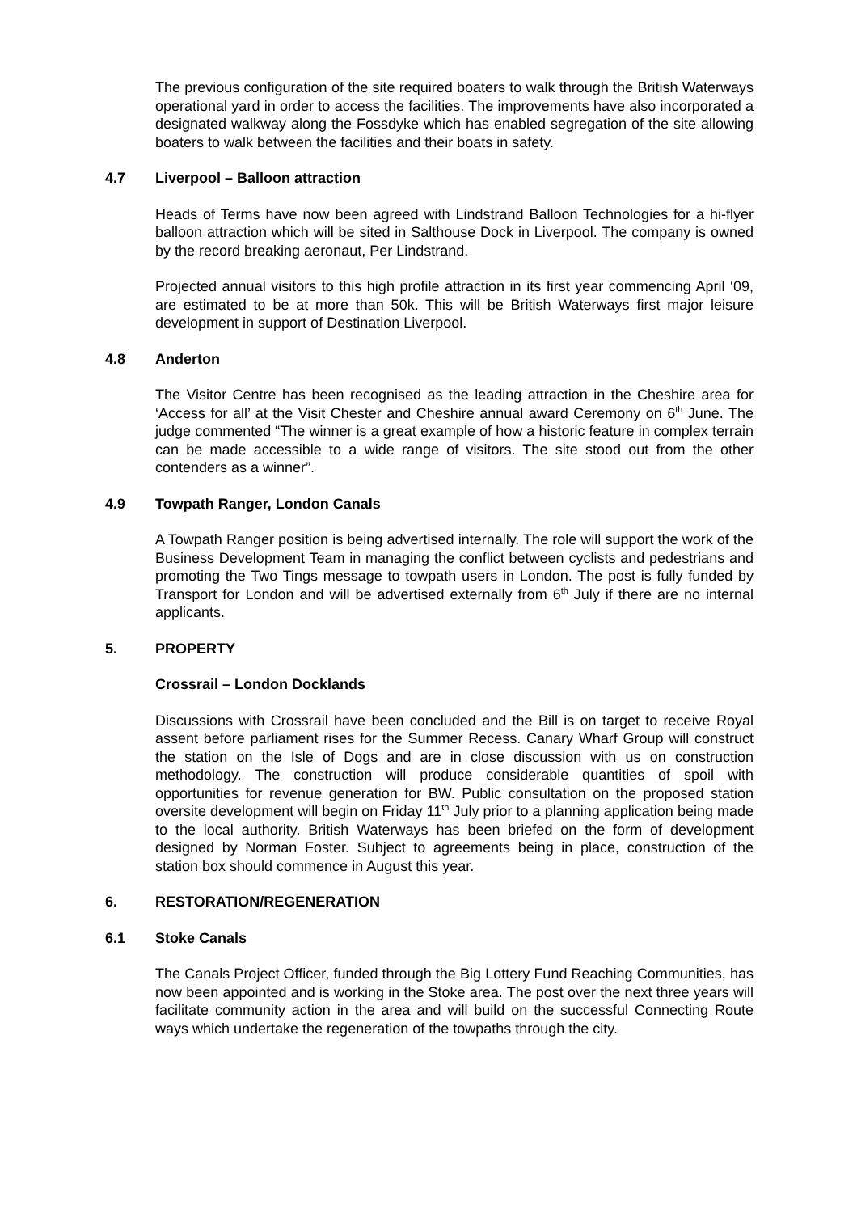The previous configuration of the site required boaters to walk through the British Waterways operational yard in order to access the facilities. The improvements have also incorporated a designated walkway along the Fossdyke which has enabled segregation of the site allowing boaters to walk between the facilities and their boats in safety.
4.7 Liverpool – Balloon attraction
Heads of Terms have now been agreed with Lindstrand Balloon Technologies for a hi-flyer balloon attraction which will be sited in Salthouse Dock in Liverpool. The company is owned by the record breaking aeronaut, Per Lindstrand.
Projected annual visitors to this high profile attraction in its first year commencing April ‘09, are estimated to be at more than 50k. This will be British Waterways first major leisure development in support of Destination Liverpool.
4.8 Anderton
The Visitor Centre has been recognised as the leading attraction in the Cheshire area for ‘Access for all’ at the Visit Chester and Cheshire annual award Ceremony on 6<sup>th</sup> June. The judge commented “The winner is a great example of how a historic feature in complex terrain can be made accessible to a wide range of visitors. The site stood out from the other contenders as a winner”.
4.9 Towpath Ranger, London Canals
A Towpath Ranger position is being advertised internally. The role will support the work of the Business Development Team in managing the conflict between cyclists and pedestrians and promoting the Two Tings message to towpath users in London. The post is fully funded by Transport for London and will be advertised externally from 6<sup>th</sup> July if there are no internal applicants.
5. PROPERTY
Crossrail – London Docklands
Discussions with Crossrail have been concluded and the Bill is on target to receive Royal assent before parliament rises for the Summer Recess. Canary Wharf Group will construct the station on the Isle of Dogs and are in close discussion with us on construction methodology. The construction will produce considerable quantities of spoil with opportunities for revenue generation for BW. Public consultation on the proposed station oversite development will begin on Friday 11<sup>th</sup> July prior to a planning application being made to the local authority. British Waterways has been briefed on the form of development designed by Norman Foster. Subject to agreements being in place, construction of the station box should commence in August this year.
6. RESTORATION/REGENERATION
6.1 Stoke Canals
The Canals Project Officer, funded through the Big Lottery Fund Reaching Communities, has now been appointed and is working in the Stoke area. The post over the next three years will facilitate community action in the area and will build on the successful Connecting Route ways which undertake the regeneration of the towpaths through the city.